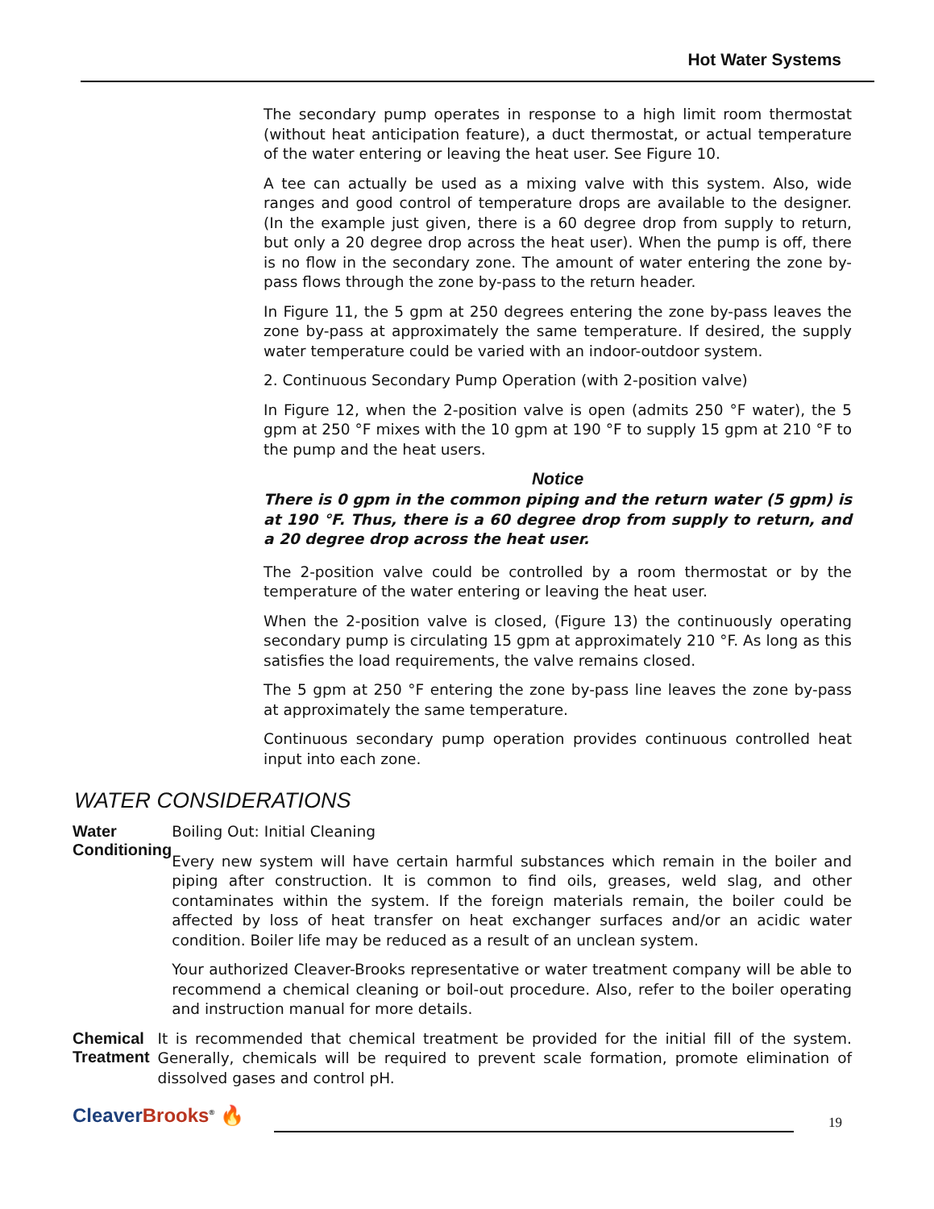Hot Water Systems
The secondary pump operates in response to a high limit room thermostat (without heat anticipation feature), a duct thermostat, or actual temperature of the water entering or leaving the heat user. See Figure 10.
A tee can actually be used as a mixing valve with this system. Also, wide ranges and good control of temperature drops are available to the designer. (In the example just given, there is a 60 degree drop from supply to return, but only a 20 degree drop across the heat user). When the pump is off, there is no flow in the secondary zone. The amount of water entering the zone by-pass flows through the zone by-pass to the return header.
In Figure 11, the 5 gpm at 250 degrees entering the zone by-pass leaves the zone by-pass at approximately the same temperature. If desired, the supply water temperature could be varied with an indoor-outdoor system.
2. Continuous Secondary Pump Operation (with 2-position valve)
In Figure 12, when the 2-position valve is open (admits 250 °F water), the 5 gpm at 250 °F mixes with the 10 gpm at 190 °F to supply 15 gpm at 210 °F to the pump and the heat users.
Notice
There is 0 gpm in the common piping and the return water (5 gpm) is at 190 °F. Thus, there is a 60 degree drop from supply to return, and a 20 degree drop across the heat user.
The 2-position valve could be controlled by a room thermostat or by the temperature of the water entering or leaving the heat user.
When the 2-position valve is closed, (Figure 13) the continuously operating secondary pump is circulating 15 gpm at approximately 210 °F. As long as this satisfies the load requirements, the valve remains closed.
The 5 gpm at 250 °F entering the zone by-pass line leaves the zone by-pass at approximately the same temperature.
Continuous secondary pump operation provides continuous controlled heat input into each zone.
WATER CONSIDERATIONS
Water Conditioning Boiling Out: Initial Cleaning
Every new system will have certain harmful substances which remain in the boiler and piping after construction. It is common to find oils, greases, weld slag, and other contaminates within the system. If the foreign materials remain, the boiler could be affected by loss of heat transfer on heat exchanger surfaces and/or an acidic water condition. Boiler life may be reduced as a result of an unclean system.
Your authorized Cleaver-Brooks representative or water treatment company will be able to recommend a chemical cleaning or boil-out procedure. Also, refer to the boiler operating and instruction manual for more details.
Chemical Treatment It is recommended that chemical treatment be provided for the initial fill of the system. Generally, chemicals will be required to prevent scale formation, promote elimination of dissolved gases and control pH.
Cleaver Brooks<sup>®</sup> 🔥 19